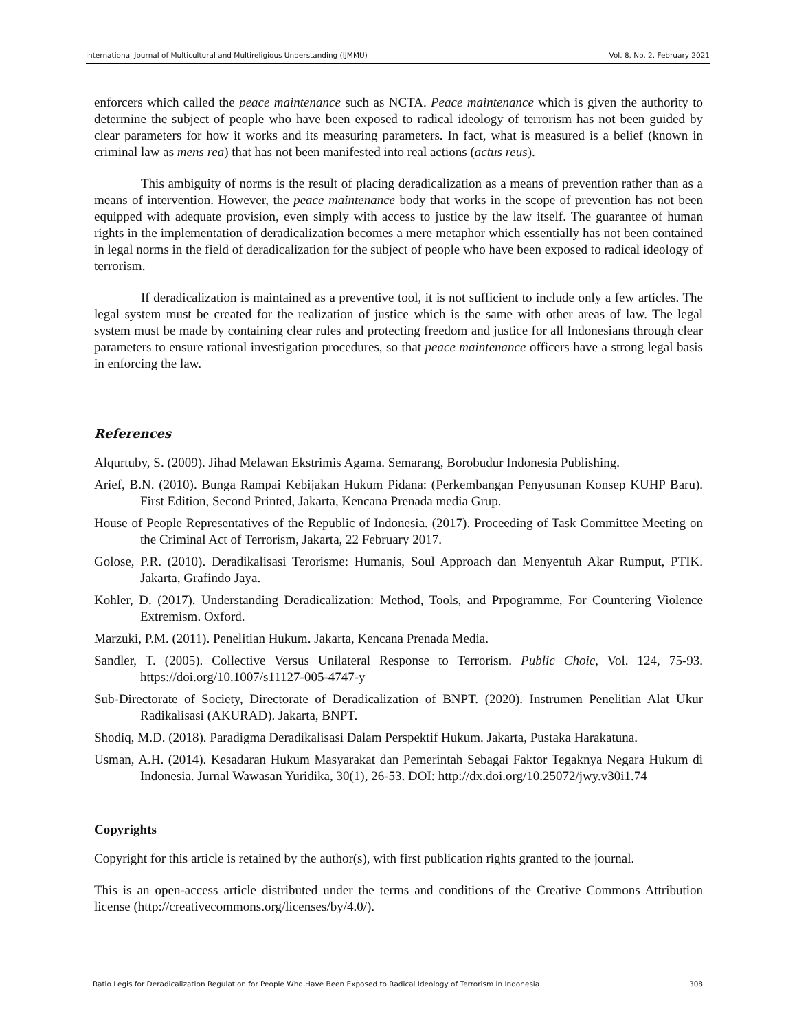International Journal of Multicultural and Multireligious Understanding (IJMMU) Vol. 8, No. 2, February 2021
enforcers which called the peace maintenance such as NCTA. Peace maintenance which is given the authority to determine the subject of people who have been exposed to radical ideology of terrorism has not been guided by clear parameters for how it works and its measuring parameters. In fact, what is measured is a belief (known in criminal law as mens rea) that has not been manifested into real actions (actus reus).
This ambiguity of norms is the result of placing deradicalization as a means of prevention rather than as a means of intervention. However, the peace maintenance body that works in the scope of prevention has not been equipped with adequate provision, even simply with access to justice by the law itself. The guarantee of human rights in the implementation of deradicalization becomes a mere metaphor which essentially has not been contained in legal norms in the field of deradicalization for the subject of people who have been exposed to radical ideology of terrorism.
If deradicalization is maintained as a preventive tool, it is not sufficient to include only a few articles. The legal system must be created for the realization of justice which is the same with other areas of law. The legal system must be made by containing clear rules and protecting freedom and justice for all Indonesians through clear parameters to ensure rational investigation procedures, so that peace maintenance officers have a strong legal basis in enforcing the law.
References
Alqurtuby, S. (2009). Jihad Melawan Ekstrimis Agama. Semarang, Borobudur Indonesia Publishing.
Arief, B.N. (2010). Bunga Rampai Kebijakan Hukum Pidana: (Perkembangan Penyusunan Konsep KUHP Baru). First Edition, Second Printed, Jakarta, Kencana Prenada media Grup.
House of People Representatives of the Republic of Indonesia. (2017). Proceeding of Task Committee Meeting on the Criminal Act of Terrorism, Jakarta, 22 February 2017.
Golose, P.R. (2010). Deradikalisasi Terorisme: Humanis, Soul Approach dan Menyentuh Akar Rumput, PTIK. Jakarta, Grafindo Jaya.
Kohler, D. (2017). Understanding Deradicalization: Method, Tools, and Prpogramme, For Countering Violence Extremism. Oxford.
Marzuki, P.M. (2011). Penelitian Hukum. Jakarta, Kencana Prenada Media.
Sandler, T. (2005). Collective Versus Unilateral Response to Terrorism. Public Choic, Vol. 124, 75-93. https://doi.org/10.1007/s11127-005-4747-y
Sub-Directorate of Society, Directorate of Deradicalization of BNPT. (2020). Instrumen Penelitian Alat Ukur Radikalisasi (AKURAD). Jakarta, BNPT.
Shodiq, M.D. (2018). Paradigma Deradikalisasi Dalam Perspektif Hukum. Jakarta, Pustaka Harakatuna.
Usman, A.H. (2014). Kesadaran Hukum Masyarakat dan Pemerintah Sebagai Faktor Tegaknya Negara Hukum di Indonesia. Jurnal Wawasan Yuridika, 30(1), 26-53. DOI: http://dx.doi.org/10.25072/jwy.v30i1.74
Copyrights
Copyright for this article is retained by the author(s), with first publication rights granted to the journal.
This is an open-access article distributed under the terms and conditions of the Creative Commons Attribution license (http://creativecommons.org/licenses/by/4.0/).
Ratio Legis for Deradicalization Regulation for People Who Have Been Exposed to Radical Ideology of Terrorism in Indonesia 308